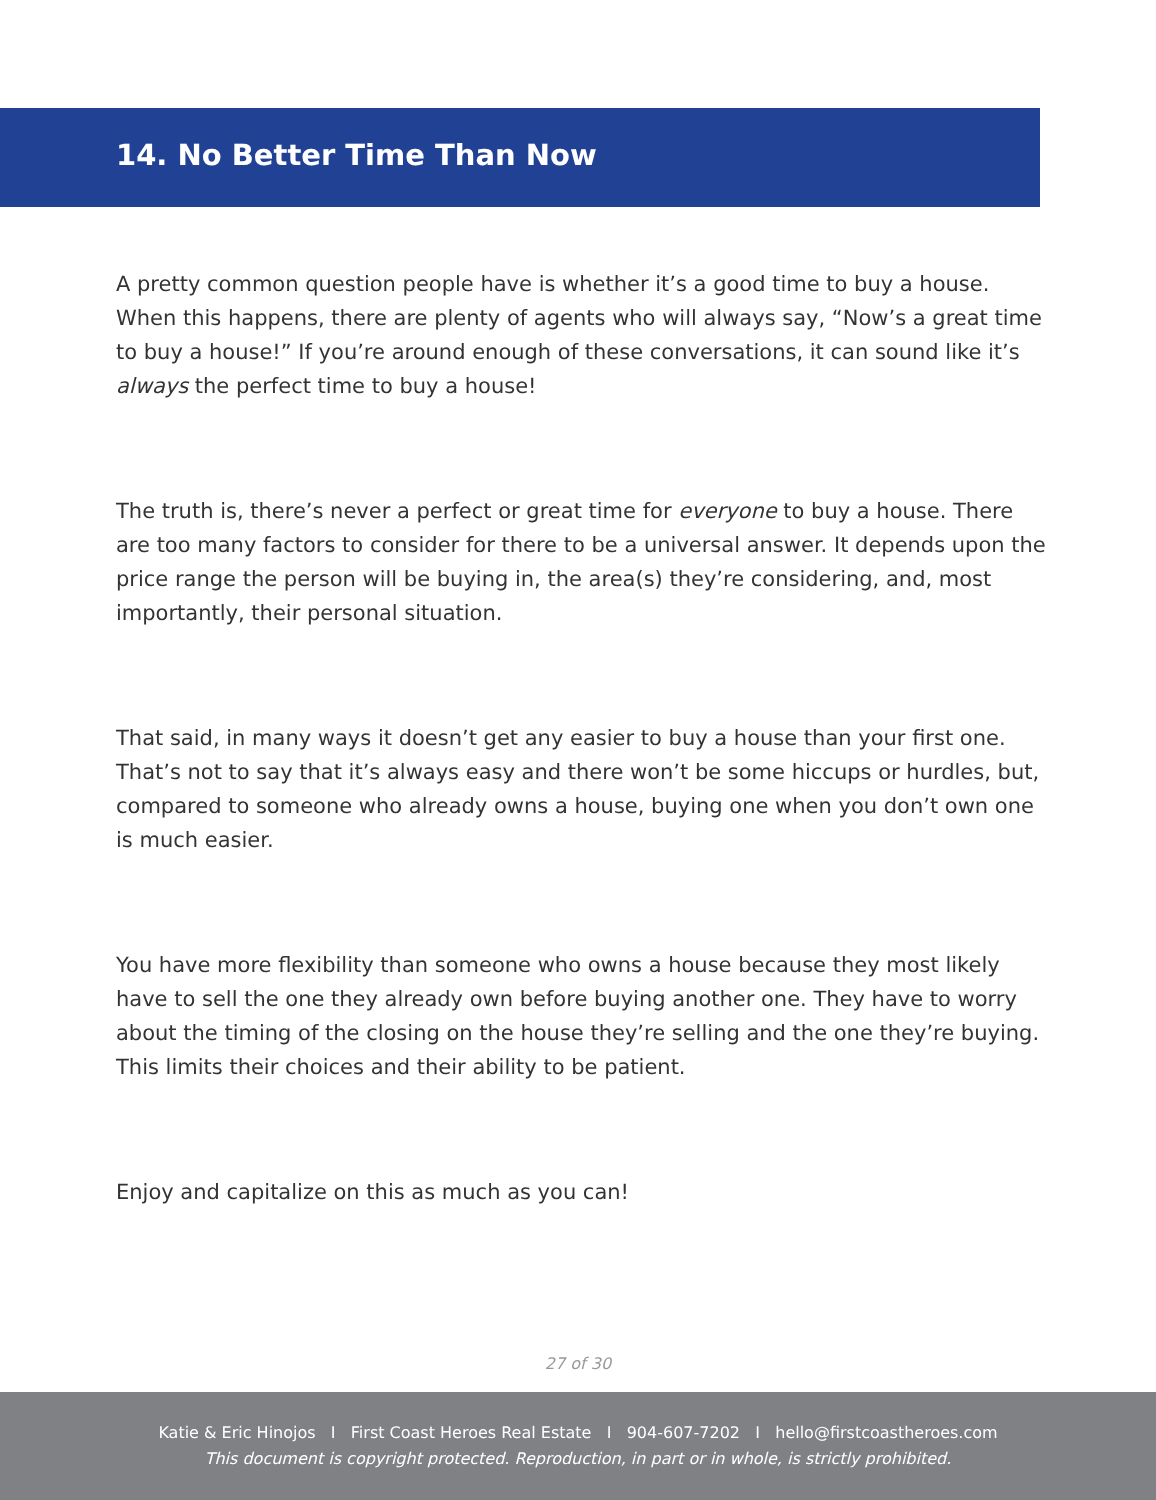14. No Better Time Than Now
A pretty common question people have is whether it’s a good time to buy a house. When this happens, there are plenty of agents who will always say, “Now’s a great time to buy a house!” If you’re around enough of these conversations, it can sound like it’s always the perfect time to buy a house!
The truth is, there’s never a perfect or great time for everyone to buy a house. There are too many factors to consider for there to be a universal answer. It depends upon the price range the person will be buying in, the area(s) they’re considering, and, most importantly, their personal situation.
That said, in many ways it doesn’t get any easier to buy a house than your first one. That’s not to say that it’s always easy and there won’t be some hiccups or hurdles, but, compared to someone who already owns a house, buying one when you don’t own one is much easier.
You have more flexibility than someone who owns a house because they most likely have to sell the one they already own before buying another one. They have to worry about the timing of the closing on the house they’re selling and the one they’re buying. This limits their choices and their ability to be patient.
Enjoy and capitalize on this as much as you can!
27 of 30
Katie & Eric Hinojos I First Coast Heroes Real Estate I 904-607-7202 I hello@firstcoastheroes.com
This document is copyright protected. Reproduction, in part or in whole, is strictly prohibited.